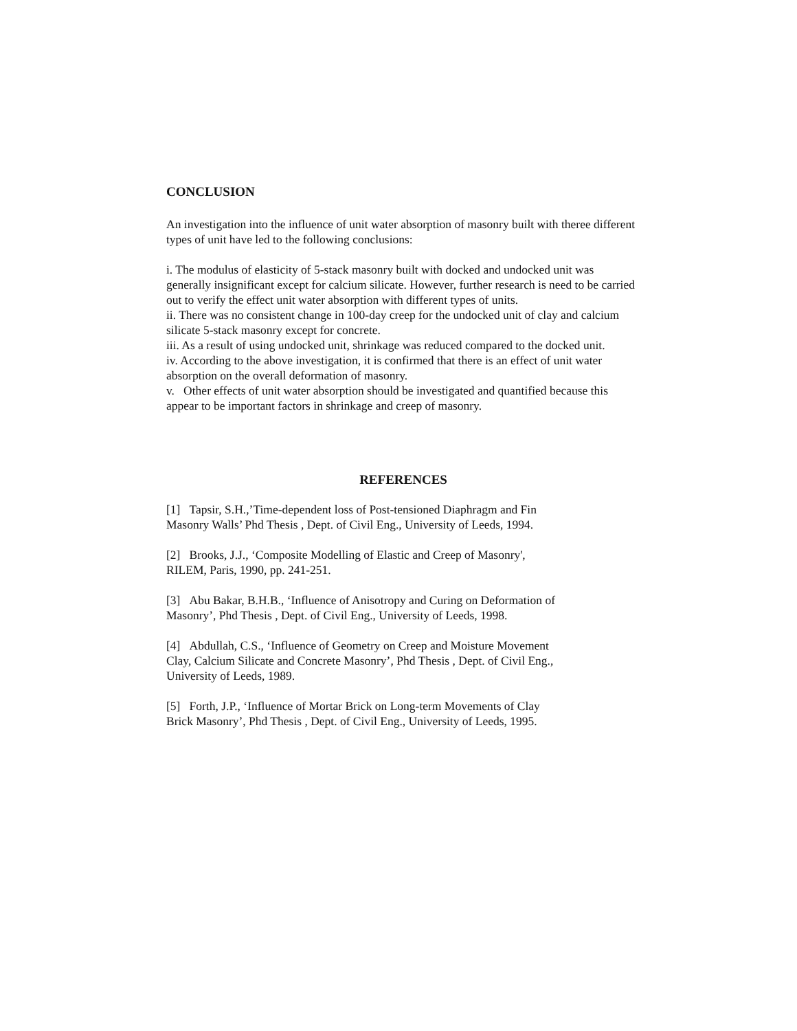CONCLUSION
An investigation into the influence of unit water absorption of masonry built with theree different types of unit have led to the following conclusions:
i. The modulus of elasticity of 5-stack masonry built with docked and undocked unit was generally insignificant except for calcium silicate. However, further research is need to be carried out to verify the effect unit water absorption with different types of units.
ii. There was no consistent change in 100-day creep for the undocked unit of clay and calcium silicate 5-stack masonry except for concrete.
iii. As a result of using undocked unit, shrinkage was reduced compared to the docked unit.
iv. According to the above investigation, it is confirmed that there is an effect of unit water absorption on the overall deformation of masonry.
v. Other effects of unit water absorption should be investigated and quantified because this appear to be important factors in shrinkage and creep of masonry.
REFERENCES
[1] Tapsir, S.H.,’Time-dependent loss of Post-tensioned Diaphragm and Fin Masonry Walls’ Phd Thesis , Dept. of Civil Eng., University of Leeds, 1994.
[2] Brooks, J.J., ‘Composite Modelling of Elastic and Creep of Masonry', RILEM, Paris, 1990, pp. 241-251.
[3] Abu Bakar, B.H.B., ‘Influence of Anisotropy and Curing on Deformation of Masonry’, Phd Thesis , Dept. of Civil Eng., University of Leeds, 1998.
[4] Abdullah, C.S., ‘Influence of Geometry on Creep and Moisture Movement Clay, Calcium Silicate and Concrete Masonry’, Phd Thesis , Dept. of Civil Eng., University of Leeds, 1989.
[5] Forth, J.P., ‘Influence of Mortar Brick on Long-term Movements of Clay Brick Masonry’, Phd Thesis , Dept. of Civil Eng., University of Leeds, 1995.